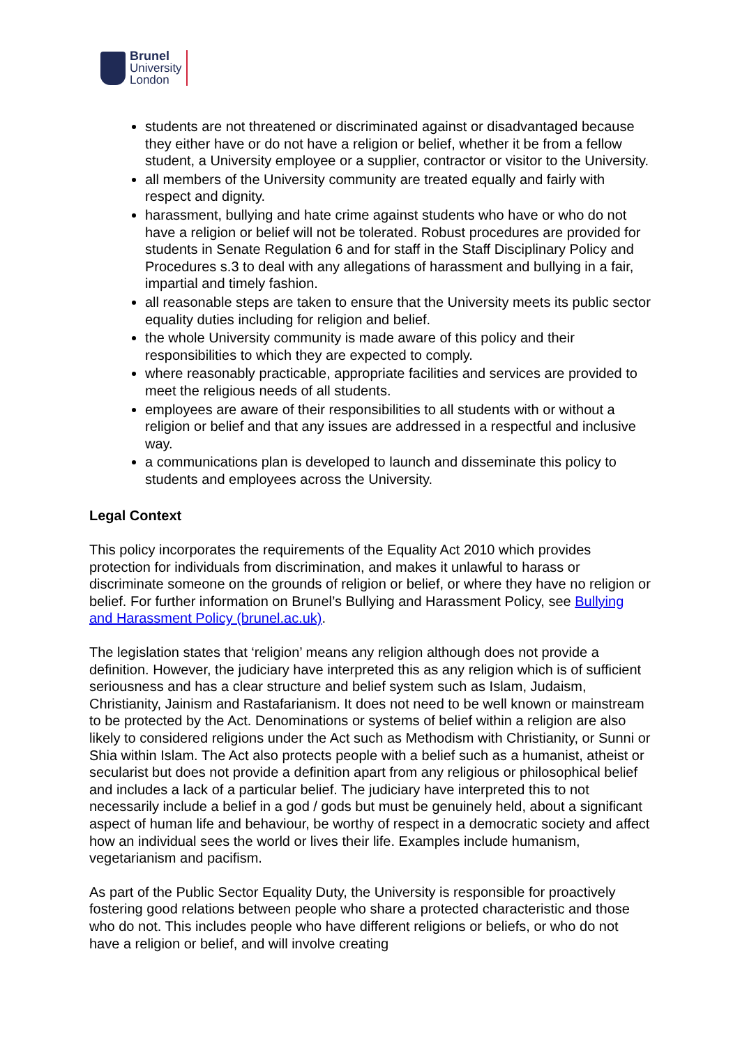Brunel
University
London
students are not threatened or discriminated against or disadvantaged because they either have or do not have a religion or belief, whether it be from a fellow student, a University employee or a supplier, contractor or visitor to the University.
all members of the University community are treated equally and fairly with respect and dignity.
harassment, bullying and hate crime against students who have or who do not have a religion or belief will not be tolerated. Robust procedures are provided for students in Senate Regulation 6 and for staff in the Staff Disciplinary Policy and Procedures s.3 to deal with any allegations of harassment and bullying in a fair, impartial and timely fashion.
all reasonable steps are taken to ensure that the University meets its public sector equality duties including for religion and belief.
the whole University community is made aware of this policy and their responsibilities to which they are expected to comply.
where reasonably practicable, appropriate facilities and services are provided to meet the religious needs of all students.
employees are aware of their responsibilities to all students with or without a religion or belief and that any issues are addressed in a respectful and inclusive way.
a communications plan is developed to launch and disseminate this policy to students and employees across the University.
Legal Context
This policy incorporates the requirements of the Equality Act 2010 which provides protection for individuals from discrimination, and makes it unlawful to harass or discriminate someone on the grounds of religion or belief, or where they have no religion or belief. For further information on Brunel’s Bullying and Harassment Policy, see Bullying and Harassment Policy (brunel.ac.uk).
The legislation states that ‘religion’ means any religion although does not provide a definition. However, the judiciary have interpreted this as any religion which is of sufficient seriousness and has a clear structure and belief system such as Islam, Judaism, Christianity, Jainism and Rastafarianism. It does not need to be well known or mainstream to be protected by the Act. Denominations or systems of belief within a religion are also likely to considered religions under the Act such as Methodism with Christianity, or Sunni or Shia within Islam. The Act also protects people with a belief such as a humanist, atheist or secularist but does not provide a definition apart from any religious or philosophical belief and includes a lack of a particular belief. The judiciary have interpreted this to not necessarily include a belief in a god / gods but must be genuinely held, about a significant aspect of human life and behaviour, be worthy of respect in a democratic society and affect how an individual sees the world or lives their life. Examples include humanism, vegetarianism and pacifism.
As part of the Public Sector Equality Duty, the University is responsible for proactively fostering good relations between people who share a protected characteristic and those who do not. This includes people who have different religions or beliefs, or who do not have a religion or belief, and will involve creating